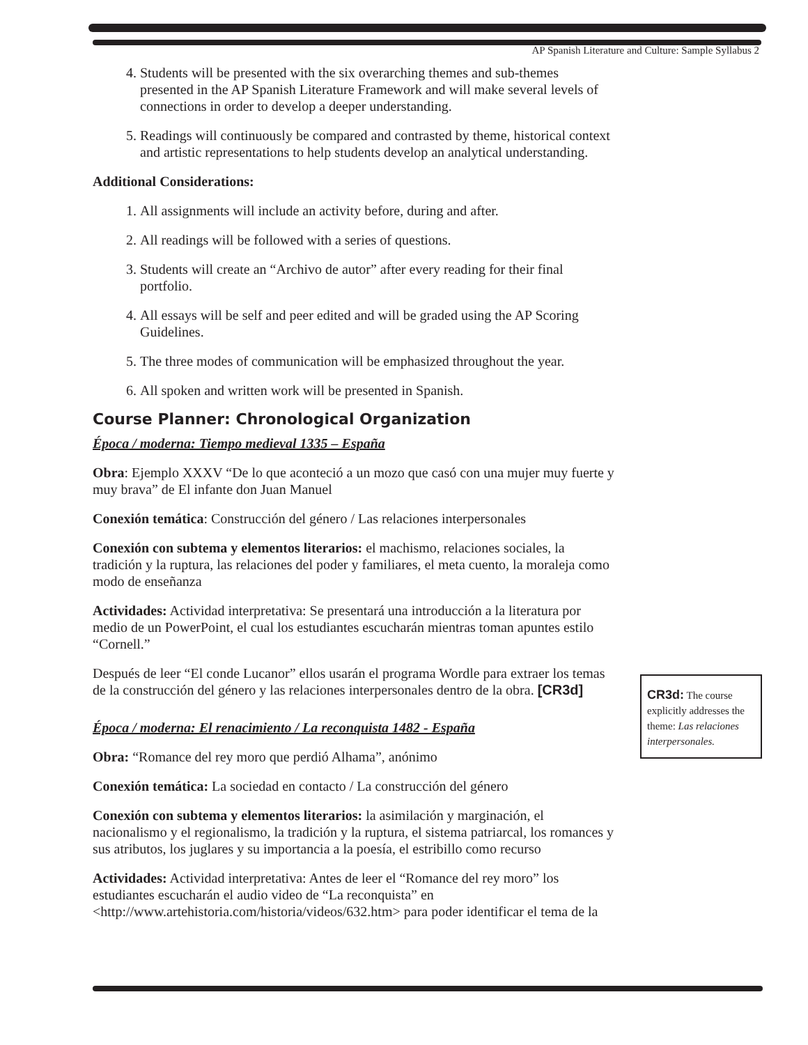AP Spanish Literature and Culture: Sample Syllabus 2
4. Students will be presented with the six overarching themes and sub-themes presented in the AP Spanish Literature Framework and will make several levels of connections in order to develop a deeper understanding.
5. Readings will continuously be compared and contrasted by theme, historical context and artistic representations to help students develop an analytical understanding.
Additional Considerations:
1. All assignments will include an activity before, during and after.
2. All readings will be followed with a series of questions.
3. Students will create an “Archivo de autor” after every reading for their final portfolio.
4. All essays will be self and peer edited and will be graded using the AP Scoring Guidelines.
5. The three modes of communication will be emphasized throughout the year.
6. All spoken and written work will be presented in Spanish.
Course Planner: Chronological Organization
Época / moderna: Tiempo medieval 1335 – España
Obra: Ejemplo XXXV “De lo que aconteció a un mozo que casó con una mujer muy fuerte y muy brava” de El infante don Juan Manuel
Conexión temática: Construcción del género / Las relaciones interpersonales
Conexión con subtema y elementos literarios: el machismo, relaciones sociales, la tradición y la ruptura, las relaciones del poder y familiares, el meta cuento, la moraleja como modo de enseñanza
Actividades: Actividad interpretativa: Se presentará una introducción a la literatura por medio de un PowerPoint, el cual los estudiantes escucharán mientras toman apuntes estilo “Cornell.”
Después de leer “El conde Lucanor” ellos usarán el programa Wordle para extraer los temas de la construcción del género y las relaciones interpersonales dentro de la obra. [CR3d]
Época / moderna: El renacimiento / La reconquista 1482 - España
Obra: “Romance del rey moro que perdió Alhama”, anónimo
Conexión temática: La sociedad en contacto / La construcción del género
Conexión con subtema y elementos literarios: la asimilación y marginación, el nacionalismo y el regionalismo, la tradición y la ruptura, el sistema patriarcal, los romances y sus atributos, los juglares y su importancia a la poesía, el estribillo como recurso
Actividades: Actividad interpretativa: Antes de leer el “Romance del rey moro” los estudiantes escucharán el audio video de “La reconquista” en <http://www.artehistoria.com/historia/videos/632.htm> para poder identificar el tema de la
CR3d: The course explicitly addresses the theme: Las relaciones interpersonales.